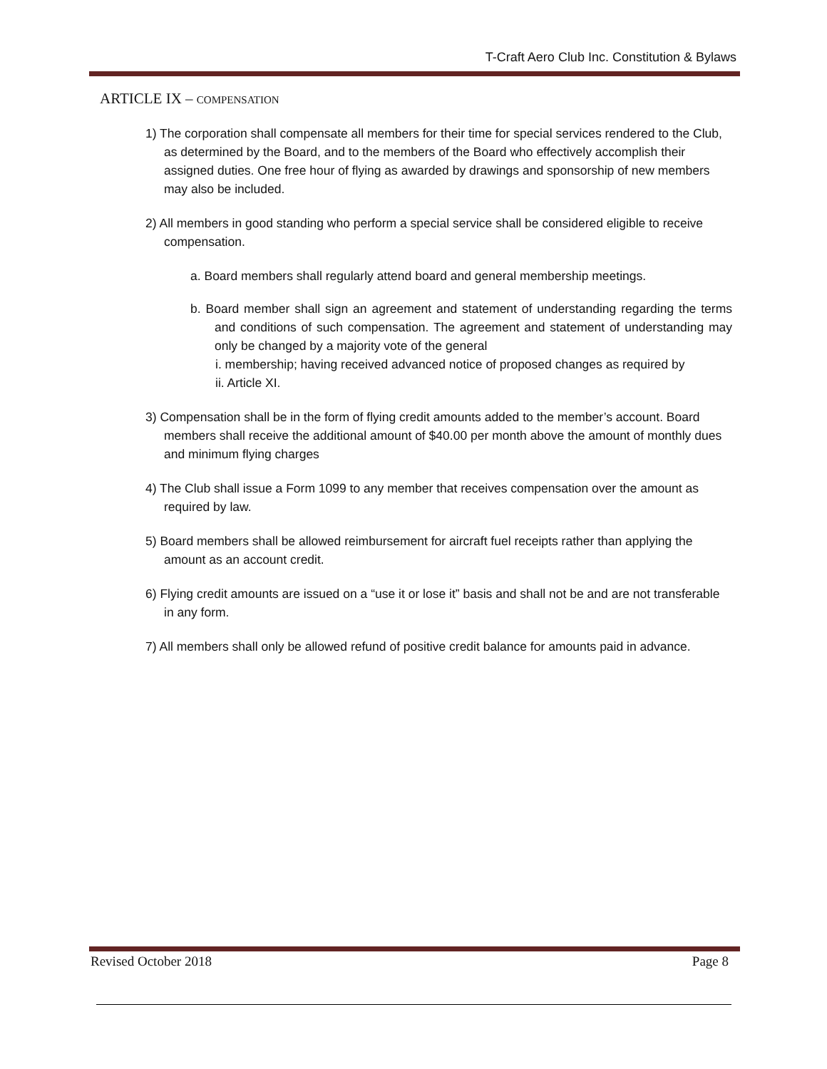T-Craft Aero Club Inc. Constitution & Bylaws
ARTICLE IX – COMPENSATION
1) The corporation shall compensate all members for their time for special services rendered to the Club, as determined by the Board, and to the members of the Board who effectively accomplish their assigned duties. One free hour of flying as awarded by drawings and sponsorship of new members may also be included.
2) All members in good standing who perform a special service shall be considered eligible to receive compensation.
a. Board members shall regularly attend board and general membership meetings.
b. Board member shall sign an agreement and statement of understanding regarding the terms and conditions of such compensation. The agreement and statement of understanding may only be changed by a majority vote of the general
i. membership; having received advanced notice of proposed changes as required by
ii. Article XI.
3) Compensation shall be in the form of flying credit amounts added to the member’s account. Board members shall receive the additional amount of $40.00 per month above the amount of monthly dues and minimum flying charges
4) The Club shall issue a Form 1099 to any member that receives compensation over the amount as required by law.
5) Board members shall be allowed reimbursement for aircraft fuel receipts rather than applying the amount as an account credit.
6) Flying credit amounts are issued on a “use it or lose it” basis and shall not be and are not transferable in any form.
7) All members shall only be allowed refund of positive credit balance for amounts paid in advance.
Revised October 2018 Page 8